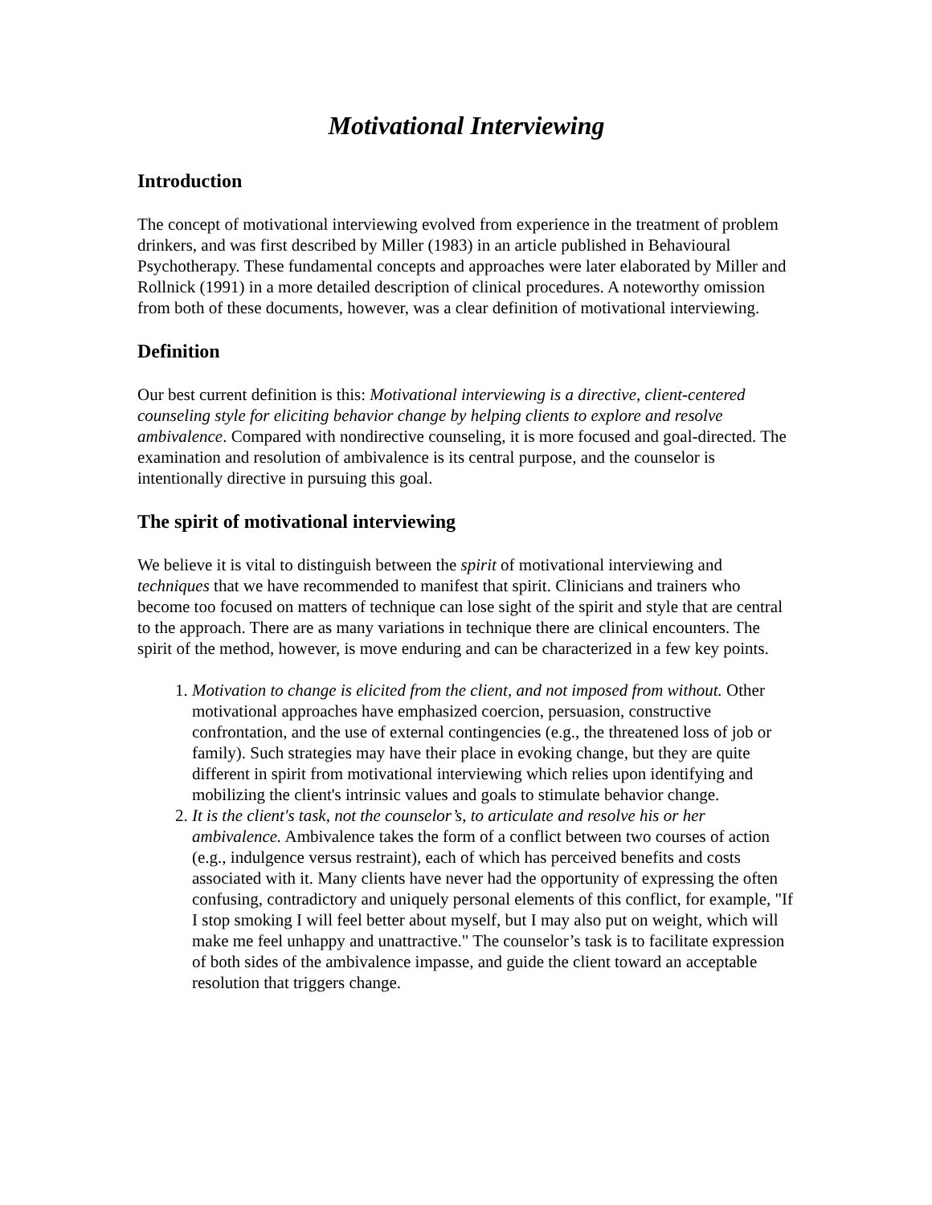Motivational Interviewing
Introduction
The concept of motivational interviewing evolved from experience in the treatment of problem drinkers, and was first described by Miller (1983) in an article published in Behavioural Psychotherapy. These fundamental concepts and approaches were later elaborated by Miller and Rollnick (1991) in a more detailed description of clinical procedures. A noteworthy omission from both of these documents, however, was a clear definition of motivational interviewing.
Definition
Our best current definition is this: Motivational interviewing is a directive, client-centered counseling style for eliciting behavior change by helping clients to explore and resolve ambivalence. Compared with nondirective counseling, it is more focused and goal-directed. The examination and resolution of ambivalence is its central purpose, and the counselor is intentionally directive in pursuing this goal.
The spirit of motivational interviewing
We believe it is vital to distinguish between the spirit of motivational interviewing and techniques that we have recommended to manifest that spirit. Clinicians and trainers who become too focused on matters of technique can lose sight of the spirit and style that are central to the approach. There are as many variations in technique there are clinical encounters. The spirit of the method, however, is move enduring and can be characterized in a few key points.
1. Motivation to change is elicited from the client, and not imposed from without. Other motivational approaches have emphasized coercion, persuasion, constructive confrontation, and the use of external contingencies (e.g., the threatened loss of job or family). Such strategies may have their place in evoking change, but they are quite different in spirit from motivational interviewing which relies upon identifying and mobilizing the client's intrinsic values and goals to stimulate behavior change.
2. It is the client's task, not the counselor’s, to articulate and resolve his or her ambivalence. Ambivalence takes the form of a conflict between two courses of action (e.g., indulgence versus restraint), each of which has perceived benefits and costs associated with it. Many clients have never had the opportunity of expressing the often confusing, contradictory and uniquely personal elements of this conflict, for example, "If I stop smoking I will feel better about myself, but I may also put on weight, which will make me feel unhappy and unattractive." The counselor’s task is to facilitate expression of both sides of the ambivalence impasse, and guide the client toward an acceptable resolution that triggers change.